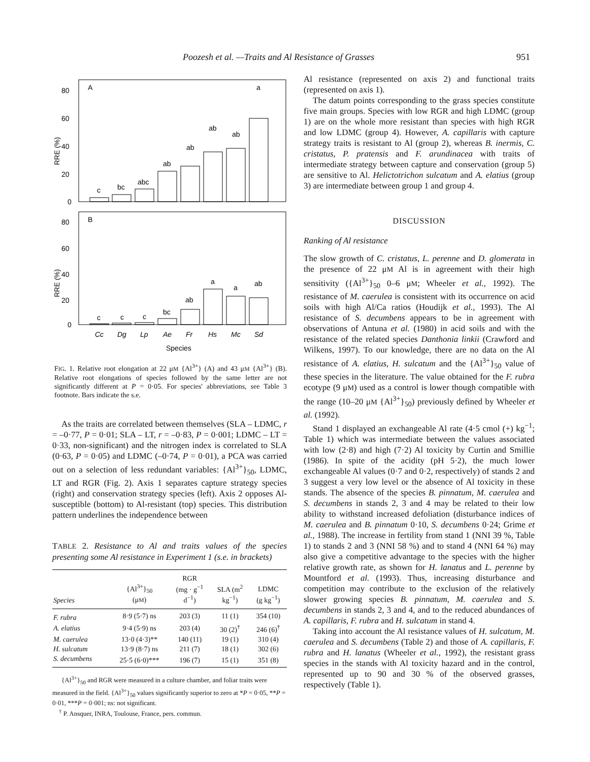Poozesh et al. —Traits and Al Resistance of Grasses 951
A
B
80
60
40
20
0
80
60
40
20
0
RRE (%)
RRE (%)
c
bc
abc
ab
ab
ab
ab
a
c
c
c
bc
ab
a
a
ab
Cc
Dg
Lp
Ae
Fr
Hs
Mc
Sd
Species
FIG. 1. Relative root elongation at 22 μM {Al<sup>3+</sup>} (A) and 43 μM {Al<sup>3+</sup>} (B). Relative root elongations of species followed by the same letter are not significantly different at P = 0·05. For species' abbreviations, see Table 3 footnote. Bars indicate the s.e.
As the traits are correlated between themselves (SLA – LDMC, r = –0·77, P = 0·01; SLA – LT, r = –0·83, P = 0·001; LDMC – LT = 0·33, non-significant) and the nitrogen index is correlated to SLA (0·63, P = 0·05) and LDMC (–0·74, P = 0·01), a PCA was carried out on a selection of less redundant variables: {Al<sup>3+</sup>}<sub>50</sub>, LDMC, LT and RGR (Fig. 2). Axis 1 separates capture strategy species (right) and conservation strategy species (left). Axis 2 opposes Al-susceptible (bottom) to Al-resistant (top) species. This distribution pattern underlines the independence between
TABLE 2. Resistance to Al and traits values of the species presenting some Al resistance in Experiment 1 (s.e. in brackets)
| Species | {Al<sup>3+</sup>}<sub>50</sub> (μ M ) | RGR (mg · g<sup>−1</sup> d<sup>−1</sup>) | SLA (m<sup>2</sup> kg<sup>−1</sup>) | LDMC (g kg<sup>−1</sup>) |
| --- | --- | --- | --- | --- |
| F. rubra | 8·9 (5·7) ns | 203 (3) | 11 (1) | 354 (10) |
| A. elatius | 9·4 (5·9) ns | 203 (4) | 30 (2)<sup>†</sup> | 246 (6)<sup>†</sup> |
| M. caerulea | 13·0 (4·3)** | 140 (11) | 19 (1) | 310 (4) |
| H. sulcatum | 13·9 (8·7) ns | 211 (7) | 18 (1) | 302 (6) |
| S. decumbens | 25·5 (6·0)*** | 196 (7) | 15 (1) | 351 (8) |
{Al<sup>3+</sup>}<sub>50</sub> and RGR were measured in a culture chamber, and foliar traits were measured in the field. {Al<sup>3+</sup>}<sub>50</sub> values significantly superior to zero at *P = 0·05, **P = 0·01, ***P = 0·001; ns: not significant.
<sup>†</sup> P. Ansquer, INRA, Toulouse, France, pers. commun.
Al resistance (represented on axis 2) and functional traits (represented on axis 1).
The datum points corresponding to the grass species constitute five main groups. Species with low RGR and high LDMC (group 1) are on the whole more resistant than species with high RGR and low LDMC (group 4). However, A. capillaris with capture strategy traits is resistant to Al (group 2), whereas B. inermis, C. cristatus, P. pratensis and F. arundinacea with traits of intermediate strategy between capture and conservation (group 5) are sensitive to Al. Helictotrichon sulcatum and A. elatius (group 3) are intermediate between group 1 and group 4.
DISCUSSION
Ranking of Al resistance
The slow growth of C. cristatus, L. perenne and D. glomerata in the presence of 22 μM Al is in agreement with their high sensitivity ({Al<sup>3+</sup>}<sub>50</sub> 0–6 μM; Wheeler et al., 1992). The resistance of M. caerulea is consistent with its occurrence on acid soils with high Al/Ca ratios (Houdijk et al., 1993). The Al resistance of S. decumbens appears to be in agreement with observations of Antuna et al. (1980) in acid soils and with the resistance of the related species Danthonia linkii (Crawford and Wilkens, 1997). To our knowledge, there are no data on the Al resistance of A. elatius, H. sulcatum and the {Al<sup>3+</sup>}<sub>50</sub> value of these species in the literature. The value obtained for the F. rubra ecotype (9 μM) used as a control is lower though compatible with the range (10–20 μM {Al<sup>3+</sup>}<sub>50</sub>) previously defined by Wheeler et al. (1992).
Stand 1 displayed an exchangeable Al rate (4·5 cmol (+) kg<sup>−1</sup>; Table 1) which was intermediate between the values associated with low (2·8) and high (7·2) Al toxicity by Curtin and Smillie (1986). In spite of the acidity (pH 5·2), the much lower exchangeable Al values (0·7 and 0·2, respectively) of stands 2 and 3 suggest a very low level or the absence of Al toxicity in these stands. The absence of the species B. pinnatum, M. caerulea and S. decumbens in stands 2, 3 and 4 may be related to their low ability to withstand increased defoliation (disturbance indices of M. caerulea and B. pinnatum 0·10, S. decumbens 0·24; Grime et al., 1988). The increase in fertility from stand 1 (NNI 39 %, Table 1) to stands 2 and 3 (NNI 58 %) and to stand 4 (NNI 64 %) may also give a competitive advantage to the species with the higher relative growth rate, as shown for H. lanatus and L. perenne by Mountford et al. (1993). Thus, increasing disturbance and competition may contribute to the exclusion of the relatively slower growing species B. pinnatum, M. caerulea and S. decumbens in stands 2, 3 and 4, and to the reduced abundances of A. capillaris, F. rubra and H. sulcatum in stand 4.
Taking into account the Al resistance values of H. sulcatum, M. caerulea and S. decumbens (Table 2) and those of A. capillaris, F. rubra and H. lanatus (Wheeler et al., 1992), the resistant grass species in the stands with Al toxicity hazard and in the control, represented up to 90 and 30 % of the observed grasses, respectively (Table 1).